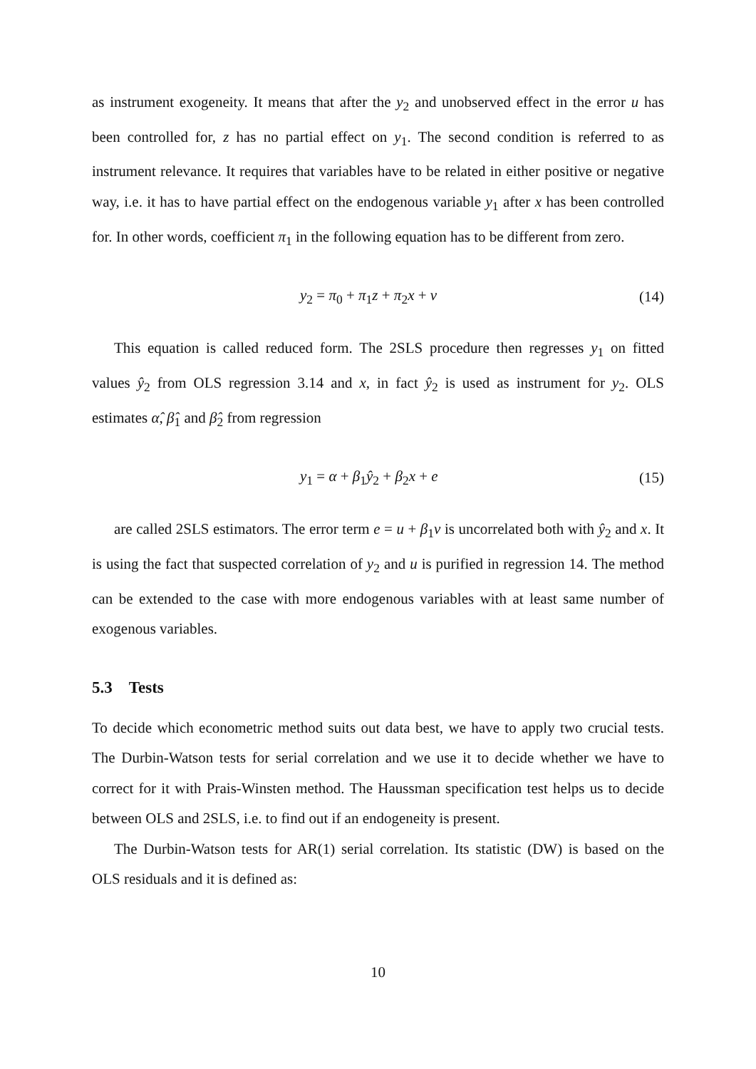as instrument exogeneity. It means that after the y<sub>2</sub> and unobserved effect in the error u has been controlled for, z has no partial effect on y<sub>1</sub>. The second condition is referred to as instrument relevance. It requires that variables have to be related in either positive or negative way, i.e. it has to have partial effect on the endogenous variable y<sub>1</sub> after x has been controlled for. In other words, coefficient π<sub>1</sub> in the following equation has to be different from zero.
y<sub>2</sub> = π<sub>0</sub> + π<sub>1</sub>z + π<sub>2</sub>x + v (14)
This equation is called reduced form. The 2SLS procedure then regresses y<sub>1</sub> on fitted values ŷ<sub>2</sub> from OLS regression 3.14 and x, in fact ŷ<sub>2</sub> is used as instrument for y<sub>2</sub>. OLS estimates α̂, β̂<sub>1</sub> and β̂<sub>2</sub> from regression
y<sub>1</sub> = α + β<sub>1</sub>ŷ<sub>2</sub> + β<sub>2</sub>x + e (15)
are called 2SLS estimators. The error term e = u + β<sub>1</sub>v is uncorrelated both with ŷ<sub>2</sub> and x. It is using the fact that suspected correlation of y<sub>2</sub> and u is purified in regression 14. The method can be extended to the case with more endogenous variables with at least same number of exogenous variables.
5.3 Tests
To decide which econometric method suits out data best, we have to apply two crucial tests. The Durbin-Watson tests for serial correlation and we use it to decide whether we have to correct for it with Prais-Winsten method. The Haussman specification test helps us to decide between OLS and 2SLS, i.e. to find out if an endogeneity is present.
The Durbin-Watson tests for AR(1) serial correlation. Its statistic (DW) is based on the OLS residuals and it is defined as:
10